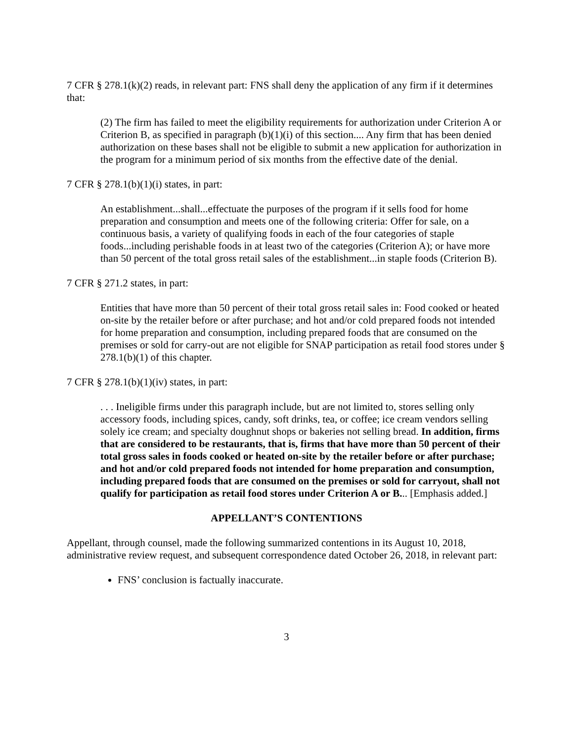7 CFR § 278.1(k)(2) reads, in relevant part: FNS shall deny the application of any firm if it determines that:
(2) The firm has failed to meet the eligibility requirements for authorization under Criterion A or Criterion B, as specified in paragraph (b)(1)(i) of this section.... Any firm that has been denied authorization on these bases shall not be eligible to submit a new application for authorization in the program for a minimum period of six months from the effective date of the denial.
7 CFR § 278.1(b)(1)(i) states, in part:
An establishment...shall...effectuate the purposes of the program if it sells food for home preparation and consumption and meets one of the following criteria: Offer for sale, on a continuous basis, a variety of qualifying foods in each of the four categories of staple foods...including perishable foods in at least two of the categories (Criterion A); or have more than 50 percent of the total gross retail sales of the establishment...in staple foods (Criterion B).
7 CFR § 271.2 states, in part:
Entities that have more than 50 percent of their total gross retail sales in: Food cooked or heated on-site by the retailer before or after purchase; and hot and/or cold prepared foods not intended for home preparation and consumption, including prepared foods that are consumed on the premises or sold for carry-out are not eligible for SNAP participation as retail food stores under § 278.1(b)(1) of this chapter.
7 CFR § 278.1(b)(1)(iv) states, in part:
. . . Ineligible firms under this paragraph include, but are not limited to, stores selling only accessory foods, including spices, candy, soft drinks, tea, or coffee; ice cream vendors selling solely ice cream; and specialty doughnut shops or bakeries not selling bread. In addition, firms that are considered to be restaurants, that is, firms that have more than 50 percent of their total gross sales in foods cooked or heated on-site by the retailer before or after purchase; and hot and/or cold prepared foods not intended for home preparation and consumption, including prepared foods that are consumed on the premises or sold for carryout, shall not qualify for participation as retail food stores under Criterion A or B... [Emphasis added.]
APPELLANT’S CONTENTIONS
Appellant, through counsel, made the following summarized contentions in its August 10, 2018, administrative review request, and subsequent correspondence dated October 26, 2018, in relevant part:
FNS’ conclusion is factually inaccurate.
3